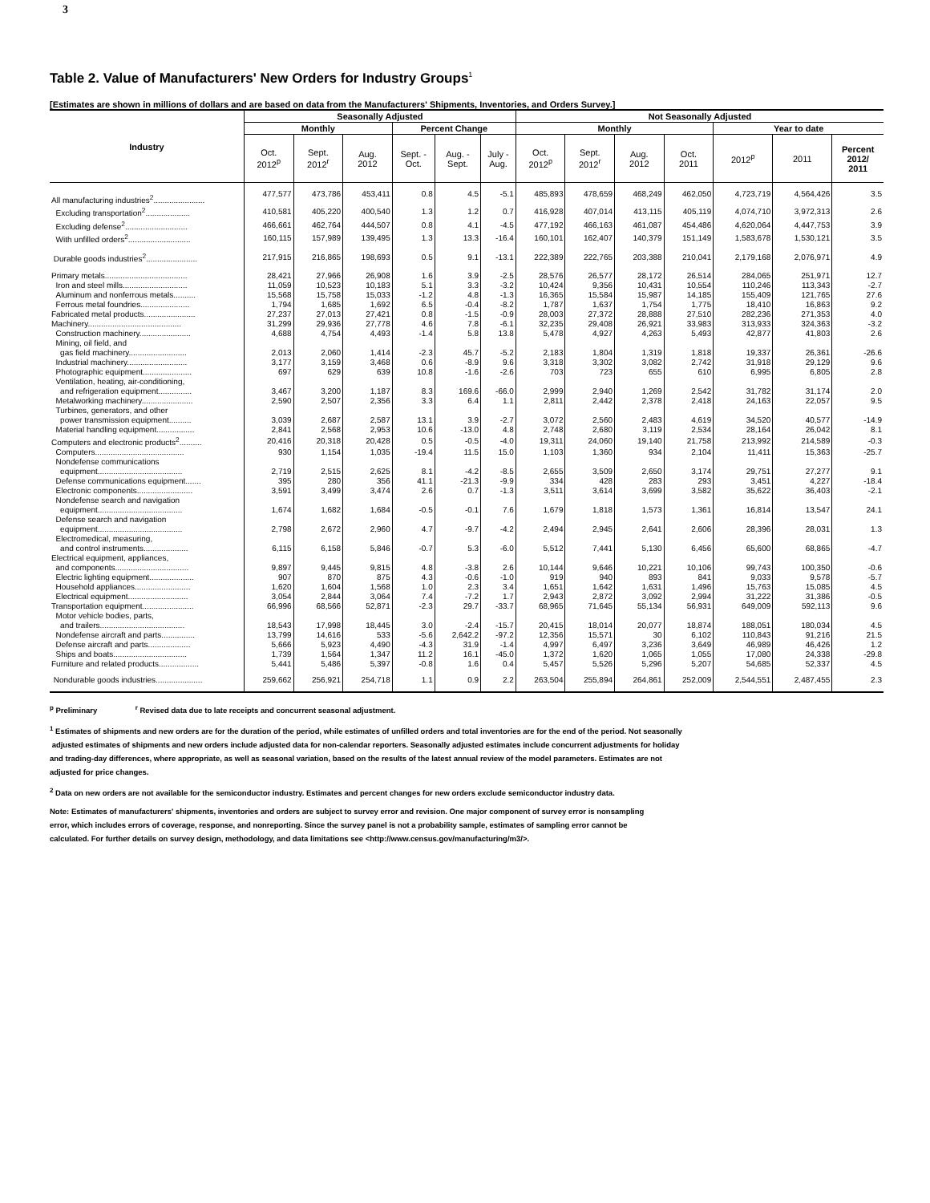3
Table 2. Value of Manufacturers' New Orders for Industry Groups<sup>1</sup>
[Estimates are shown in millions of dollars and are based on data from the Manufacturers' Shipments, Inventories, and Orders Survey.]
| Industry | Seasonally Adjusted | | | | | | Not Seasonally Adjusted | | | | | | |
| --- | --- | --- | --- | --- | --- | --- | --- | --- | --- | --- | --- | --- | --- |
| | Monthly | | | Percent Change | | | Monthly | | | | Year to date | | |
| | Oct. 2012<sup>p</sup> | Sept. 2012<sup>r</sup> | Aug. 2012 | Sept. - Oct. | Aug. - Sept. | July - Aug. | Oct. 2012<sup>p</sup> | Sept. 2012<sup>r</sup> | Aug. 2012 | Oct. 2011 | 2012<sup>p</sup> | 2011 | Percent 2012/ 2011 |
| All manufacturing industries<sup>2</sup>....................... | 477,577 | 473,786 | 453,411 | 0.8 | 4.5 | -5.1 | 485,893 | 478,659 | 468,249 | 462,050 | 4,723,719 | 4,564,426 | 3.5 |
| Excluding transportation<sup>2</sup>.................... | 410,581 | 405,220 | 400,540 | 1.3 | 1.2 | 0.7 | 416,928 | 407,014 | 413,115 | 405,119 | 4,074,710 | 3,972,313 | 2.6 |
| Excluding defense<sup>2</sup>............................ | 466,661 | 462,764 | 444,507 | 0.8 | 4.1 | -4.5 | 477,192 | 466,163 | 461,087 | 454,486 | 4,620,064 | 4,447,753 | 3.9 |
| With unfilled orders<sup>2</sup>............................ | 160,115 | 157,989 | 139,495 | 1.3 | 13.3 | -16.4 | 160,101 | 162,407 | 140,379 | 151,149 | 1,583,678 | 1,530,121 | 3.5 |
| Durable goods industries<sup>2</sup>....................... | 217,915 | 216,865 | 198,693 | 0.5 | 9.1 | -13.1 | 222,389 | 222,765 | 203,388 | 210,041 | 2,179,168 | 2,076,971 | 4.9 |
| Primary metals..................................... | 28,421 | 27,966 | 26,908 | 1.6 | 3.9 | -2.5 | 28,576 | 26,577 | 28,172 | 26,514 | 284,065 | 251,971 | 12.7 |
| Iron and steel mills............................. | 11,059 | 10,523 | 10,183 | 5.1 | 3.3 | -3.2 | 10,424 | 9,356 | 10,431 | 10,554 | 110,246 | 113,343 | -2.7 |
| Aluminum and nonferrous metals.......... | 15,568 | 15,758 | 15,033 | -1.2 | 4.8 | -1.3 | 16,365 | 15,584 | 15,987 | 14,185 | 155,409 | 121,765 | 27.6 |
| Ferrous metal foundries...................... | 1,794 | 1,685 | 1,692 | 6.5 | -0.4 | -8.2 | 1,787 | 1,637 | 1,754 | 1,775 | 18,410 | 16,863 | 9.2 |
| Fabricated metal products....................... | 27,237 | 27,013 | 27,421 | 0.8 | -1.5 | -0.9 | 28,003 | 27,372 | 28,888 | 27,510 | 282,236 | 271,353 | 4.0 |
| Machinery.......................................... | 31,299 | 29,936 | 27,778 | 4.6 | 7.8 | -6.1 | 32,235 | 29,408 | 26,921 | 33,983 | 313,933 | 324,363 | -3.2 |
| Construction machinery....................... | 4,688 | 4,754 | 4,493 | -1.4 | 5.8 | 13.8 | 5,478 | 4,927 | 4,263 | 5,493 | 42,877 | 41,803 | 2.6 |
| Mining, oil field, and gas field machinery.......................... | 2,013 | 2,060 | 1,414 | -2.3 | 45.7 | -5.2 | 2,183 | 1,804 | 1,319 | 1,818 | 19,337 | 26,361 | -26.6 |
| Industrial machinery........................... | 3,177 | 3,159 | 3,468 | 0.6 | -8.9 | 9.6 | 3,318 | 3,302 | 3,082 | 2,742 | 31,918 | 29,129 | 9.6 |
| Photographic equipment...................... | 697 | 629 | 639 | 10.8 | -1.6 | -2.6 | 703 | 723 | 655 | 610 | 6,995 | 6,805 | 2.8 |
| Ventilation, heating, air-conditioning, and refrigeration equipment............... | 3,467 | 3,200 | 1,187 | 8.3 | 169.6 | -66.0 | 2,999 | 2,940 | 1,269 | 2,542 | 31,782 | 31,174 | 2.0 |
| Metalworking machinery....................... | 2,590 | 2,507 | 2,356 | 3.3 | 6.4 | 1.1 | 2,811 | 2,442 | 2,378 | 2,418 | 24,163 | 22,057 | 9.5 |
| Turbines, generators, and other power transmission equipment.......... | 3,039 | 2,687 | 2,587 | 13.1 | 3.9 | -2.7 | 3,072 | 2,560 | 2,483 | 4,619 | 34,520 | 40,577 | -14.9 |
| Material handling equipment................. | 2,841 | 2,568 | 2,953 | 10.6 | -13.0 | 4.8 | 2,748 | 2,680 | 3,119 | 2,534 | 28,164 | 26,042 | 8.1 |
| Computers and electronic products<sup>2</sup>.......... | 20,416 | 20,318 | 20,428 | 0.5 | -0.5 | -4.0 | 19,311 | 24,060 | 19,140 | 21,758 | 213,992 | 214,589 | -0.3 |
| Computers........................................ | 930 | 1,154 | 1,035 | -19.4 | 11.5 | 15.0 | 1,103 | 1,360 | 934 | 2,104 | 11,411 | 15,363 | -25.7 |
| Nondefense communications equipment...................................... | 2,719 | 2,515 | 2,625 | 8.1 | -4.2 | -8.5 | 2,655 | 3,509 | 2,650 | 3,174 | 29,751 | 27,277 | 9.1 |
| Defense communications equipment....... | 395 | 280 | 356 | 41.1 | -21.3 | -9.9 | 334 | 428 | 283 | 293 | 3,451 | 4,227 | -18.4 |
| Electronic components......................... | 3,591 | 3,499 | 3,474 | 2.6 | 0.7 | -1.3 | 3,511 | 3,614 | 3,699 | 3,582 | 35,622 | 36,403 | -2.1 |
| Nondefense search and navigation equipment...................................... | 1,674 | 1,682 | 1,684 | -0.5 | -0.1 | 7.6 | 1,679 | 1,818 | 1,573 | 1,361 | 16,814 | 13,547 | 24.1 |
| Defense search and navigation equipment...................................... | 2,798 | 2,672 | 2,960 | 4.7 | -9.7 | -4.2 | 2,494 | 2,945 | 2,641 | 2,606 | 28,396 | 28,031 | 1.3 |
| Electromedical, measuring, and control instruments.................... | 6,115 | 6,158 | 5,846 | -0.7 | 5.3 | -6.0 | 5,512 | 7,441 | 5,130 | 6,456 | 65,600 | 68,865 | -4.7 |
| Electrical equipment, appliances, and components................................. | 9,897 | 9,445 | 9,815 | 4.8 | -3.8 | 2.6 | 10,144 | 9,646 | 10,221 | 10,106 | 99,743 | 100,350 | -0.6 |
| Electric lighting equipment.................... | 907 | 870 | 875 | 4.3 | -0.6 | -1.0 | 919 | 940 | 893 | 841 | 9,033 | 9,578 | -5.7 |
| Household appliances......................... | 1,620 | 1,604 | 1,568 | 1.0 | 2.3 | 3.4 | 1,651 | 1,642 | 1,631 | 1,496 | 15,763 | 15,085 | 4.5 |
| Electrical equipment........................... | 3,054 | 2,844 | 3,064 | 7.4 | -7.2 | 1.7 | 2,943 | 2,872 | 3,092 | 2,994 | 31,222 | 31,386 | -0.5 |
| Transportation equipment....................... | 66,996 | 68,566 | 52,871 | -2.3 | 29.7 | -33.7 | 68,965 | 71,645 | 55,134 | 56,931 | 649,009 | 592,113 | 9.6 |
| Motor vehicle bodies, parts, and trailers...................................... | 18,543 | 17,998 | 18,445 | 3.0 | -2.4 | -15.7 | 20,415 | 18,014 | 20,077 | 18,874 | 188,051 | 180,034 | 4.5 |
| Nondefense aircraft and parts............... | 13,799 | 14,616 | 533 | -5.6 | 2,642.2 | -97.2 | 12,356 | 15,571 | 30 | 6,102 | 110,843 | 91,216 | 21.5 |
| Defense aircraft and parts................... | 5,666 | 5,923 | 4,490 | -4.3 | 31.9 | -1.4 | 4,997 | 6,497 | 3,236 | 3,649 | 46,989 | 46,426 | 1.2 |
| Ships and boats................................. | 1,739 | 1,564 | 1,347 | 11.2 | 16.1 | -45.0 | 1,372 | 1,620 | 1,065 | 1,055 | 17,080 | 24,338 | -29.8 |
| Furniture and related products.................. | 5,441 | 5,486 | 5,397 | -0.8 | 1.6 | 0.4 | 5,457 | 5,526 | 5,296 | 5,207 | 54,685 | 52,337 | 4.5 |
| Nondurable goods industries..................... | 259,662 | 256,921 | 254,718 | 1.1 | 0.9 | 2.2 | 263,504 | 255,894 | 264,861 | 252,009 | 2,544,551 | 2,487,455 | 2.3 |
<sup>p</sup> Preliminary <sup>r</sup> Revised data due to late receipts and concurrent seasonal adjustment.
<sup>1</sup> Estimates of shipments and new orders are for the duration of the period, while estimates of unfilled orders and total inventories are for the end of the period. Not seasonally
adjusted estimates of shipments and new orders include adjusted data for non-calendar reporters. Seasonally adjusted estimates include concurrent adjustments for holiday
and trading-day differences, where appropriate, as well as seasonal variation, based on the results of the latest annual review of the model parameters. Estimates are not
adjusted for price changes.
<sup>2</sup> Data on new orders are not available for the semiconductor industry. Estimates and percent changes for new orders exclude semiconductor industry data.
Note: Estimates of manufacturers' shipments, inventories and orders are subject to survey error and revision. One major component of survey error is nonsampling
error, which includes errors of coverage, response, and nonreporting. Since the survey panel is not a probability sample, estimates of sampling error cannot be
calculated. For further details on survey design, methodology, and data limitations see <http://www.census.gov/manufacturing/m3/>.